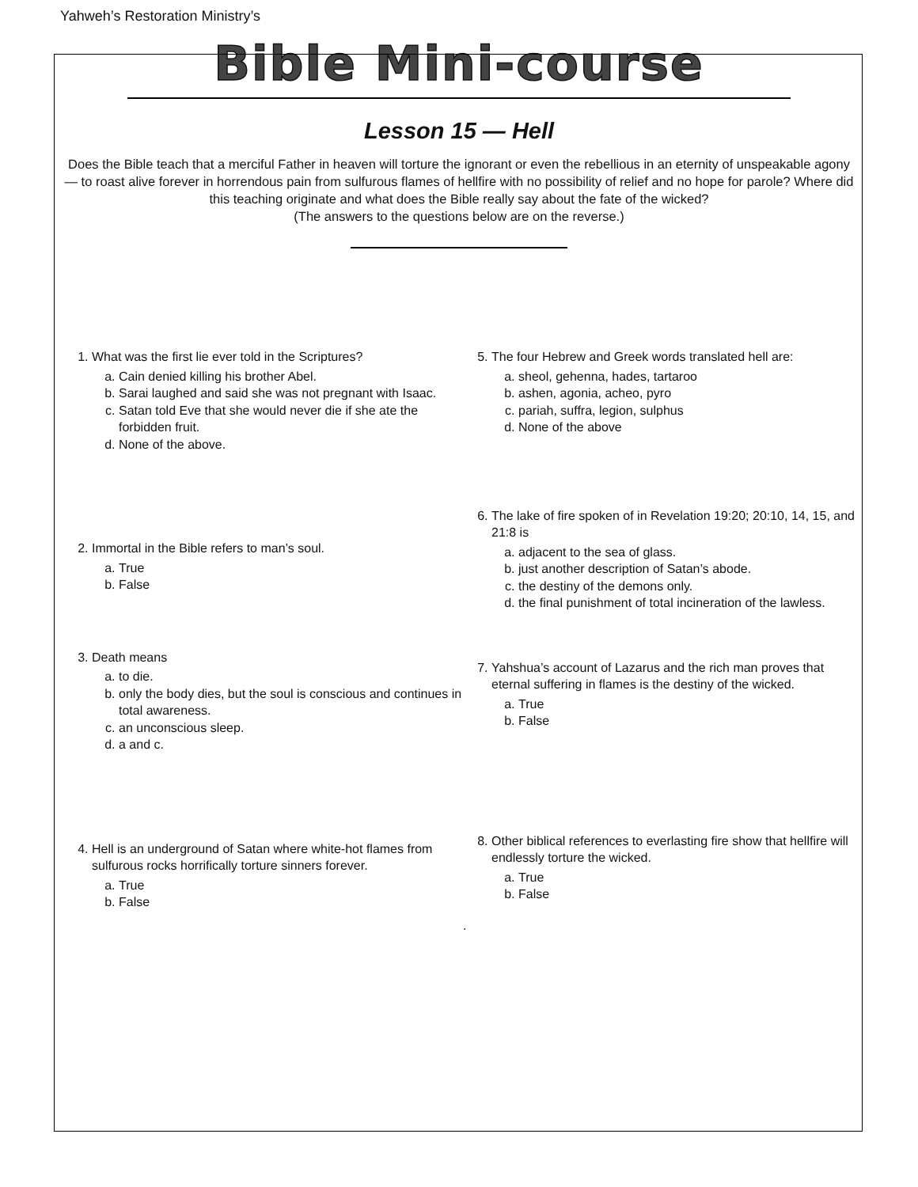Yahweh’s Restoration Ministry’s
Bible Mini-course
Lesson 15 — Hell
Does the Bible teach that a merciful Father in heaven will torture the ignorant or even the rebellious in an eternity of unspeakable agony — to roast alive forever in horrendous pain from sulfurous flames of hellfire with no possibility of relief and no hope for parole? Where did this teaching originate and what does the Bible really say about the fate of the wicked?
(The answers to the questions below are on the reverse.)
1. What was the first lie ever told in the Scriptures?
a. Cain denied killing his brother Abel.
b. Sarai laughed and said she was not pregnant with Isaac.
c. Satan told Eve that she would never die if she ate the forbidden fruit.
d. None of the above.
2. Immortal in the Bible refers to man’s soul.
a. True
b. False
3. Death means
a. to die.
b. only the body dies, but the soul is conscious and continues in total awareness.
c. an unconscious sleep.
d. a and c.
4. Hell is an underground of Satan where white-hot flames from sulfurous rocks horrifically torture sinners forever.
a. True
b. False
5. The four Hebrew and Greek words translated hell are:
a. sheol, gehenna, hades, tartaroo
b. ashen, agonia, acheo, pyro
c. pariah, suffra, legion, sulphus
d. None of the above
6. The lake of fire spoken of in Revelation 19:20; 20:10, 14, 15, and 21:8 is
a. adjacent to the sea of glass.
b. just another description of Satan’s abode.
c. the destiny of the demons only.
d. the final punishment of total incineration of the lawless.
7. Yahshua’s account of Lazarus and the rich man proves that eternal suffering in flames is the destiny of the wicked.
a. True
b. False
8. Other biblical references to everlasting fire show that hellfire will endlessly torture the wicked.
a. True
b. False
.